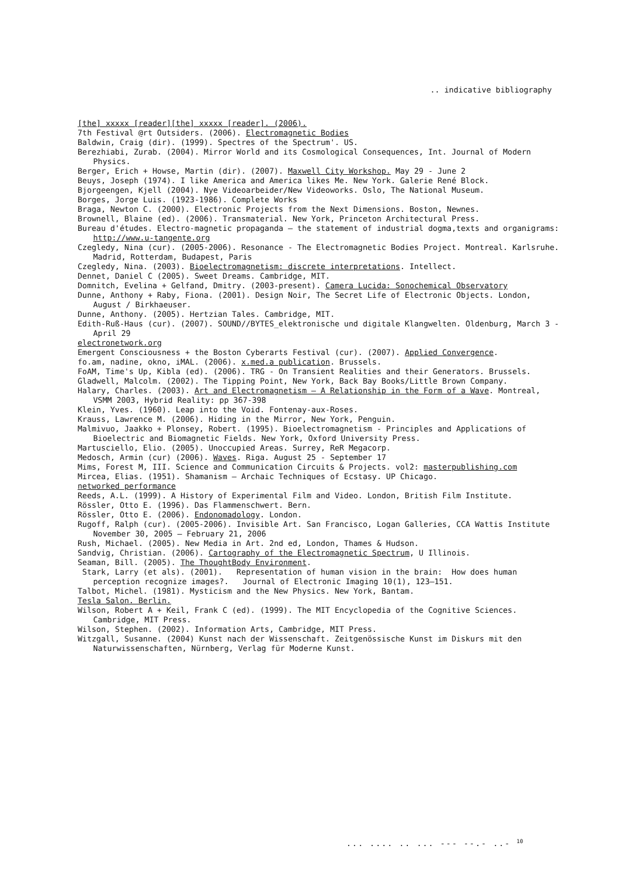.. indicative bibliography
[the] xxxxx [reader][the] xxxxx [reader]. (2006).
7th Festival @rt Outsiders. (2006). Electromagnetic Bodies
Baldwin, Craig (dir). (1999). Spectres of the Spectrum'. US.
Berezhiabi, Zurab. (2004). Mirror World and its Cosmological Consequences, Int. Journal of Modern Physics.
Berger, Erich + Howse, Martin (dir). (2007). Maxwell City Workshop. May 29 - June 2
Beuys, Joseph (1974). I like America and America likes Me. New York. Galerie René Block.
Bjorgeengen, Kjell (2004). Nye Videoarbeider/New Videoworks. Oslo, The National Museum.
Borges, Jorge Luis. (1923-1986). Complete Works
Braga, Newton C. (2000). Electronic Projects from the Next Dimensions. Boston, Newnes.
Brownell, Blaine (ed). (2006). Transmaterial. New York, Princeton Architectural Press.
Bureau d'études. Electro-magnetic propaganda – the statement of industrial dogma,texts and organigrams: http://www.u-tangente.org
Czegledy, Nina (cur). (2005-2006). Resonance - The Electromagnetic Bodies Project. Montreal. Karlsruhe. Madrid, Rotterdam, Budapest, Paris
Czegledy, Nina. (2003). Bioelectromagnetism: discrete interpretations. Intellect.
Dennet, Daniel C (2005). Sweet Dreams. Cambridge, MIT.
Domnitch, Evelina + Gelfand, Dmitry. (2003-present). Camera Lucida: Sonochemical Observatory
Dunne, Anthony + Raby, Fiona. (2001). Design Noir, The Secret Life of Electronic Objects. London, August / Birkhaeuser.
Dunne, Anthony. (2005). Hertzian Tales. Cambridge, MIT.
Edith-Ruß-Haus (cur). (2007). SOUND//BYTES_elektronische und digitale Klangwelten. Oldenburg, March 3 - April 29
electronetwork.org
Emergent Consciousness + the Boston Cyberarts Festival (cur). (2007). Applied Convergence.
fo.am, nadine, okno, iMAL. (2006). x.med.a publication. Brussels.
FoAM, Time's Up, Kibla (ed). (2006). TRG - On Transient Realities and their Generators. Brussels.
Gladwell, Malcolm. (2002). The Tipping Point, New York, Back Bay Books/Little Brown Company.
Halary, Charles. (2003). Art and Electromagnetism – A Relationship in the Form of a Wave. Montreal, VSMM 2003, Hybrid Reality: pp 367-398
Klein, Yves. (1960). Leap into the Void. Fontenay-aux-Roses.
Krauss, Lawrence M. (2006). Hiding in the Mirror, New York, Penguin.
Malmivuo, Jaakko + Plonsey, Robert. (1995). Bioelectromagnetism - Principles and Applications of Bioelectric and Biomagnetic Fields. New York, Oxford University Press.
Martusciello, Elio. (2005). Unoccupied Areas. Surrey, ReR Megacorp.
Medosch, Armin (cur) (2006). Waves. Riga. August 25 - September 17
Mims, Forest M, III. Science and Communication Circuits & Projects. vol2: masterpublishing.com
Mircea, Elias. (1951). Shamanism – Archaic Techniques of Ecstasy. UP Chicago.
networked performance
Reeds, A.L. (1999). A History of Experimental Film and Video. London, British Film Institute.
Rössler, Otto E. (1996). Das Flammenschwert. Bern.
Rössler, Otto E. (2006). Endonomadology. London.
Rugoff, Ralph (cur). (2005-2006). Invisible Art. San Francisco, Logan Galleries, CCA Wattis Institute November 30, 2005 – February 21, 2006
Rush, Michael. (2005). New Media in Art. 2nd ed, London, Thames & Hudson.
Sandvig, Christian. (2006). Cartography of the Electromagnetic Spectrum, U Illinois.
Seaman, Bill. (2005). The ThoughtBody Environment.
Stark, Larry (et als). (2001). Representation of human vision in the brain: How does human perception recognize images?. Journal of Electronic Imaging 10(1), 123–151.
Talbot, Michel. (1981). Mysticism and the New Physics. New York, Bantam.
Tesla Salon. Berlin.
Wilson, Robert A + Keil, Frank C (ed). (1999). The MIT Encyclopedia of the Cognitive Sciences. Cambridge, MIT Press.
Wilson, Stephen. (2002). Information Arts, Cambridge, MIT Press.
Witzgall, Susanne. (2004) Kunst nach der Wissenschaft. Zeitgenössische Kunst im Diskurs mit den Naturwissenschaften, Nürnberg, Verlag für Moderne Kunst.
... .... .. ... --- --.- ..- <sup>10</sup>